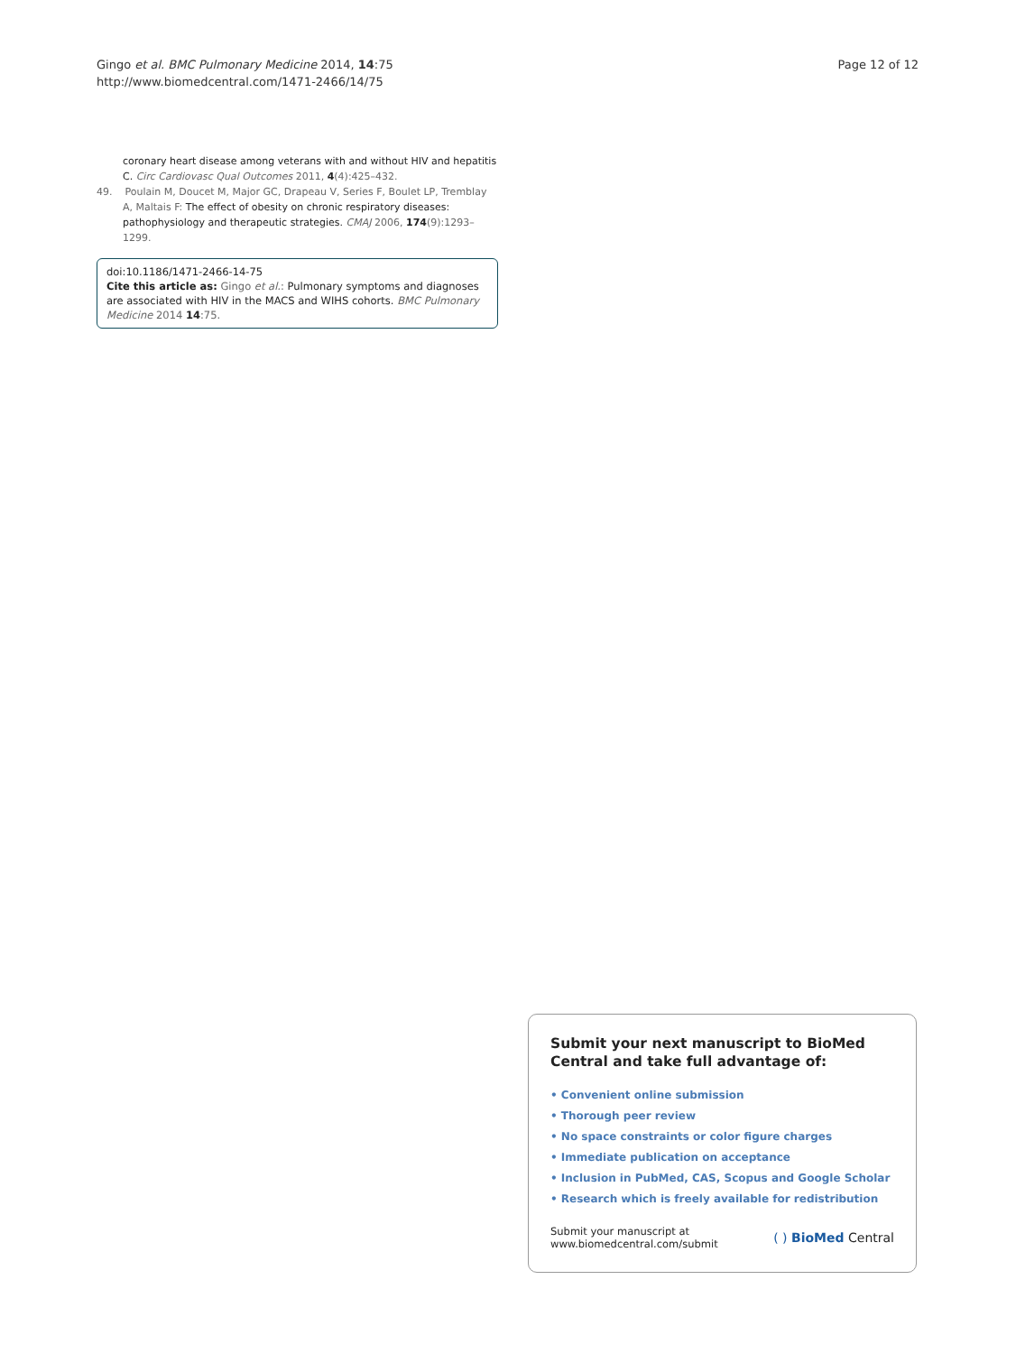Gingo et al. BMC Pulmonary Medicine 2014, 14:75
http://www.biomedcentral.com/1471-2466/14/75
Page 12 of 12
coronary heart disease among veterans with and without HIV and hepatitis C. Circ Cardiovasc Qual Outcomes 2011, 4(4):425–432.
49. Poulain M, Doucet M, Major GC, Drapeau V, Series F, Boulet LP, Tremblay A, Maltais F: The effect of obesity on chronic respiratory diseases: pathophysiology and therapeutic strategies. CMAJ 2006, 174(9):1293–1299.
doi:10.1186/1471-2466-14-75
Cite this article as: Gingo et al.: Pulmonary symptoms and diagnoses are associated with HIV in the MACS and WIHS cohorts. BMC Pulmonary Medicine 2014 14:75.
Submit your next manuscript to BioMed Central and take full advantage of:
• Convenient online submission
• Thorough peer review
• No space constraints or color figure charges
• Immediate publication on acceptance
• Inclusion in PubMed, CAS, Scopus and Google Scholar
• Research which is freely available for redistribution
Submit your manuscript at
www.biomedcentral.com/submit
( ) BioMed Central